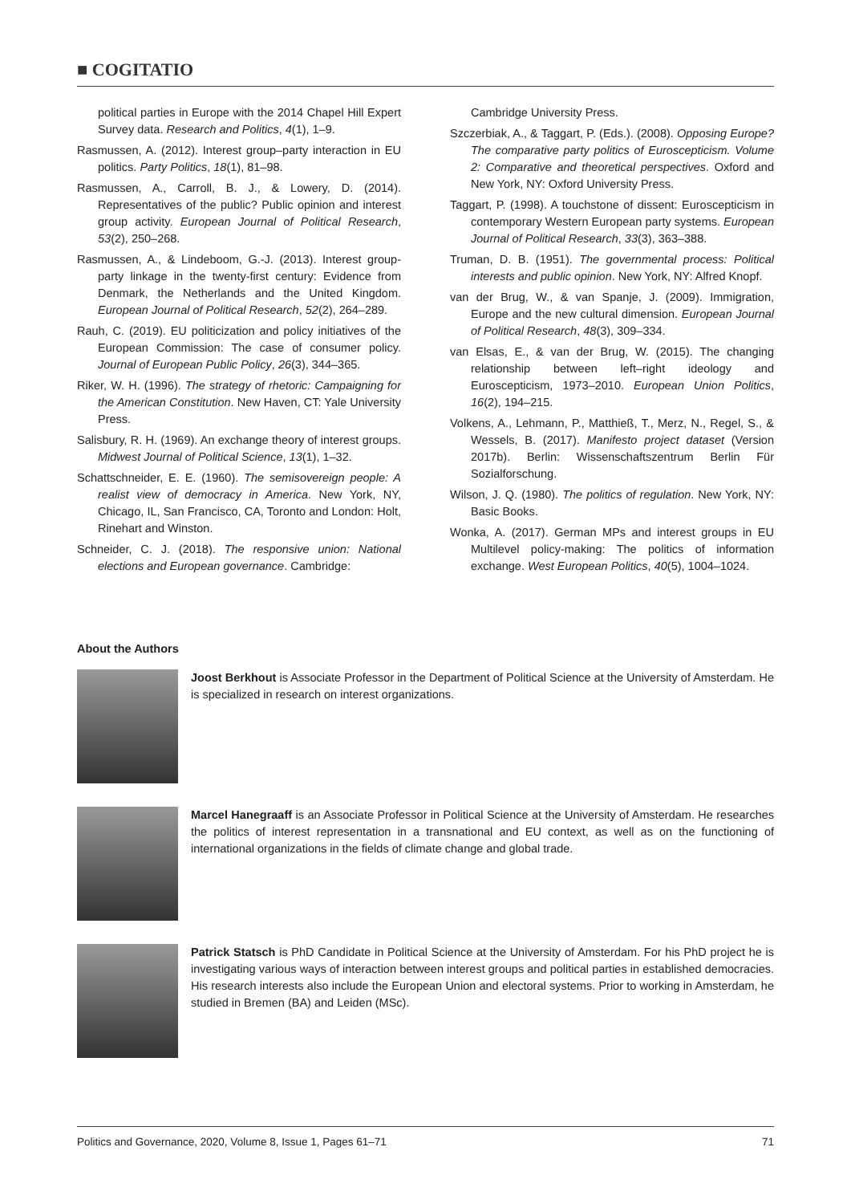■ COGITATIO
political parties in Europe with the 2014 Chapel Hill Expert Survey data. Research and Politics, 4(1), 1–9.
Rasmussen, A. (2012). Interest group–party interaction in EU politics. Party Politics, 18(1), 81–98.
Rasmussen, A., Carroll, B. J., & Lowery, D. (2014). Representatives of the public? Public opinion and interest group activity. European Journal of Political Research, 53(2), 250–268.
Rasmussen, A., & Lindeboom, G.-J. (2013). Interest group-party linkage in the twenty-first century: Evidence from Denmark, the Netherlands and the United Kingdom. European Journal of Political Research, 52(2), 264–289.
Rauh, C. (2019). EU politicization and policy initiatives of the European Commission: The case of consumer policy. Journal of European Public Policy, 26(3), 344–365.
Riker, W. H. (1996). The strategy of rhetoric: Campaigning for the American Constitution. New Haven, CT: Yale University Press.
Salisbury, R. H. (1969). An exchange theory of interest groups. Midwest Journal of Political Science, 13(1), 1–32.
Schattschneider, E. E. (1960). The semisovereign people: A realist view of democracy in America. New York, NY, Chicago, IL, San Francisco, CA, Toronto and London: Holt, Rinehart and Winston.
Schneider, C. J. (2018). The responsive union: National elections and European governance. Cambridge:
Cambridge University Press.
Szczerbiak, A., & Taggart, P. (Eds.). (2008). Opposing Europe? The comparative party politics of Euroscepticism. Volume 2: Comparative and theoretical perspectives. Oxford and New York, NY: Oxford University Press.
Taggart, P. (1998). A touchstone of dissent: Euroscepticism in contemporary Western European party systems. European Journal of Political Research, 33(3), 363–388.
Truman, D. B. (1951). The governmental process: Political interests and public opinion. New York, NY: Alfred Knopf.
van der Brug, W., & van Spanje, J. (2009). Immigration, Europe and the new cultural dimension. European Journal of Political Research, 48(3), 309–334.
van Elsas, E., & van der Brug, W. (2015). The changing relationship between left–right ideology and Euroscepticism, 1973–2010. European Union Politics, 16(2), 194–215.
Volkens, A., Lehmann, P., Matthieß, T., Merz, N., Regel, S., & Wessels, B. (2017). Manifesto project dataset (Version 2017b). Berlin: Wissenschaftszentrum Berlin Für Sozialforschung.
Wilson, J. Q. (1980). The politics of regulation. New York, NY: Basic Books.
Wonka, A. (2017). German MPs and interest groups in EU Multilevel policy-making: The politics of information exchange. West European Politics, 40(5), 1004–1024.
About the Authors
Joost Berkhout is Associate Professor in the Department of Political Science at the University of Amsterdam. He is specialized in research on interest organizations.
Marcel Hanegraaff is an Associate Professor in Political Science at the University of Amsterdam. He researches the politics of interest representation in a transnational and EU context, as well as on the functioning of international organizations in the fields of climate change and global trade.
Patrick Statsch is PhD Candidate in Political Science at the University of Amsterdam. For his PhD project he is investigating various ways of interaction between interest groups and political parties in established democracies. His research interests also include the European Union and electoral systems. Prior to working in Amsterdam, he studied in Bremen (BA) and Leiden (MSc).
Politics and Governance, 2020, Volume 8, Issue 1, Pages 61–71 71